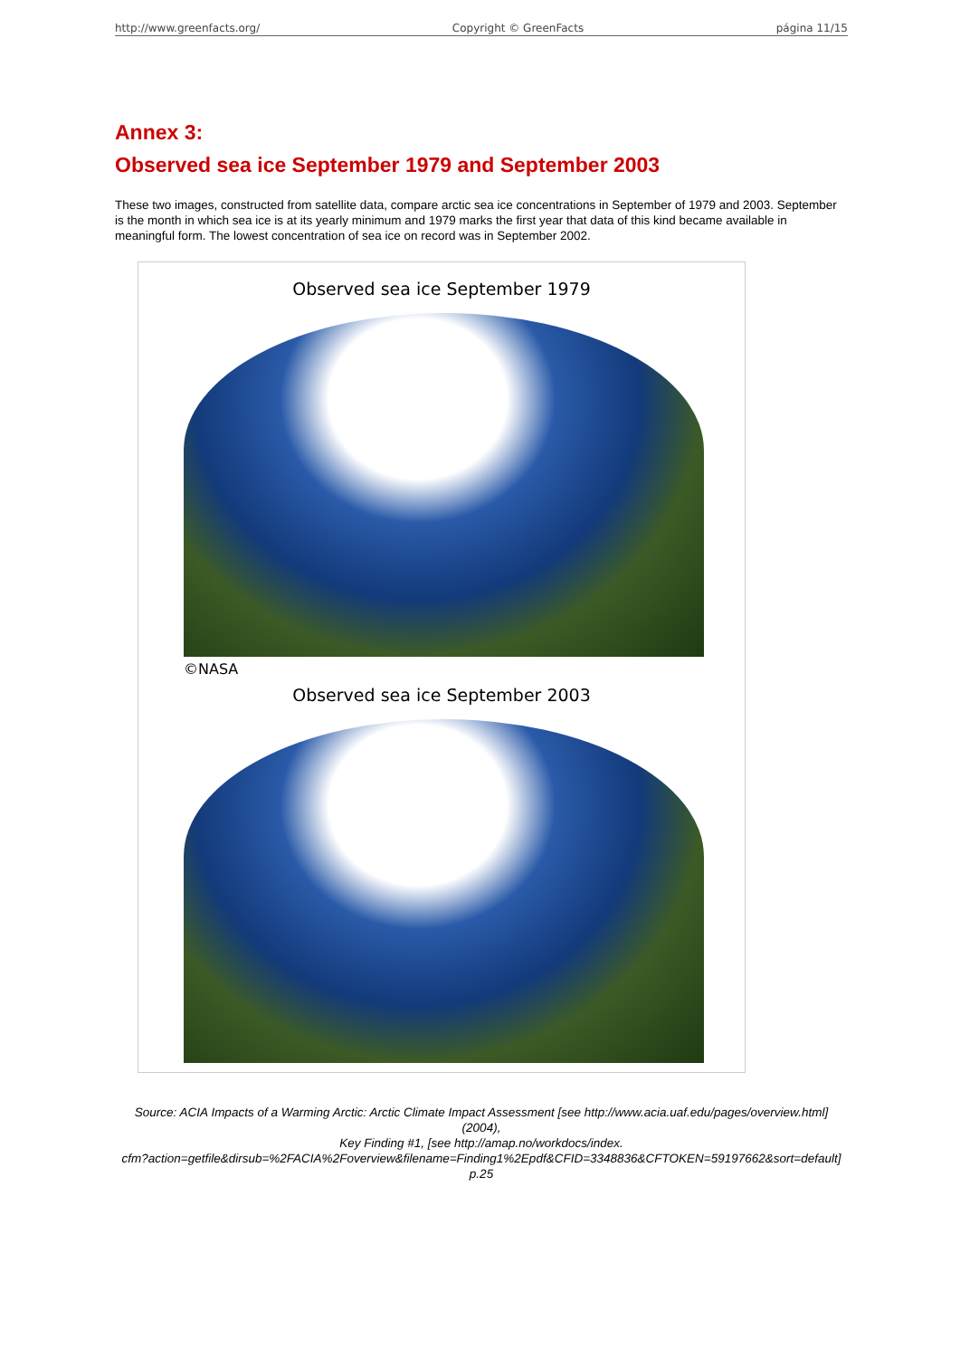http://www.greenfacts.org/ Copyright © GreenFacts página 11/15
Annex 3:
Observed sea ice September 1979 and September 2003
These two images, constructed from satellite data, compare arctic sea ice concentrations in September of 1979 and 2003. September is the month in which sea ice is at its yearly minimum and 1979 marks the first year that data of this kind became available in meaningful form. The lowest concentration of sea ice on record was in September 2002.
Observed sea ice September 1979
©NASA
Observed sea ice September 2003
Source: ACIA Impacts of a Warming Arctic: Arctic Climate Impact Assessment [see http://www.acia.uaf.edu/pages/overview.html] (2004),
Key Finding #1, [see http://amap.no/workdocs/index.
cfm?action=getfile&dirsub=%2FACIA%2Foverview&filename=Finding1%2Epdf&CFID=3348836&CFTOKEN=59197662&sort=default] p.25